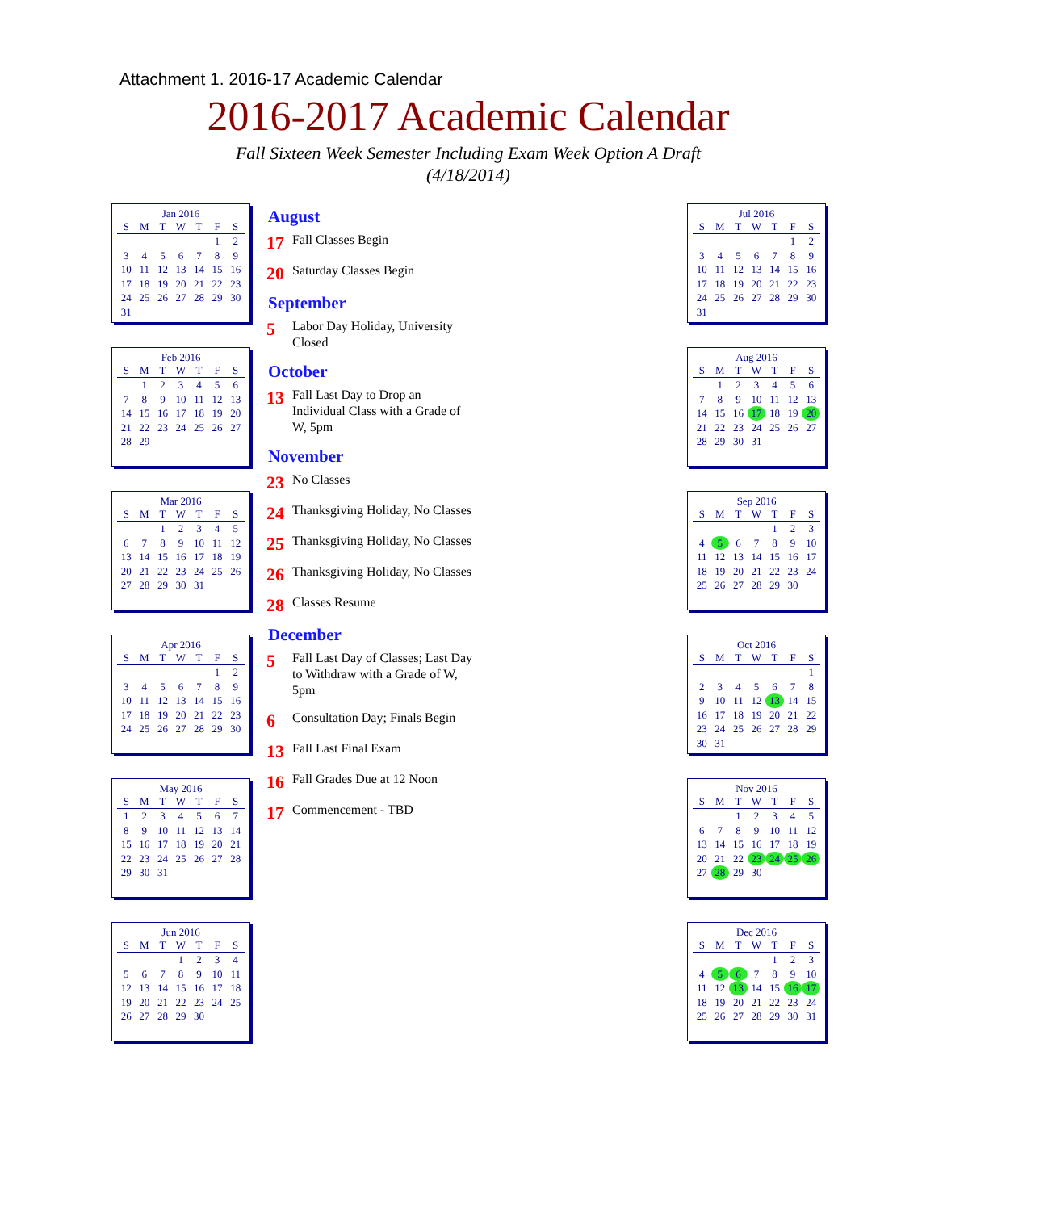Attachment 1. 2016-17 Academic Calendar
2016-2017 Academic Calendar
Fall Sixteen Week Semester Including Exam Week Option A Draft
(4/18/2014)
Jan 2016
| S | M | T | W | T | F | S |
| --- | --- | --- | --- | --- | --- | --- |
| | | | | | 1 | 2 |
| 3 | 4 | 5 | 6 | 7 | 8 | 9 |
| 10 | 11 | 12 | 13 | 14 | 15 | 16 |
| 17 | 18 | 19 | 20 | 21 | 22 | 23 |
| 24 | 25 | 26 | 27 | 28 | 29 | 30 |
| 31 | | | | | | |
Feb 2016
| S | M | T | W | T | F | S |
| --- | --- | --- | --- | --- | --- | --- |
| | 1 | 2 | 3 | 4 | 5 | 6 |
| 7 | 8 | 9 | 10 | 11 | 12 | 13 |
| 14 | 15 | 16 | 17 | 18 | 19 | 20 |
| 21 | 22 | 23 | 24 | 25 | 26 | 27 |
| 28 | 29 | | | | | |
Mar 2016
| S | M | T | W | T | F | S |
| --- | --- | --- | --- | --- | --- | --- |
| | | 1 | 2 | 3 | 4 | 5 |
| 6 | 7 | 8 | 9 | 10 | 11 | 12 |
| 13 | 14 | 15 | 16 | 17 | 18 | 19 |
| 20 | 21 | 22 | 23 | 24 | 25 | 26 |
| 27 | 28 | 29 | 30 | 31 | | |
Apr 2016
| S | M | T | W | T | F | S |
| --- | --- | --- | --- | --- | --- | --- |
| | | | | | 1 | 2 |
| 3 | 4 | 5 | 6 | 7 | 8 | 9 |
| 10 | 11 | 12 | 13 | 14 | 15 | 16 |
| 17 | 18 | 19 | 20 | 21 | 22 | 23 |
| 24 | 25 | 26 | 27 | 28 | 29 | 30 |
May 2016
| S | M | T | W | T | F | S |
| --- | --- | --- | --- | --- | --- | --- |
| 1 | 2 | 3 | 4 | 5 | 6 | 7 |
| 8 | 9 | 10 | 11 | 12 | 13 | 14 |
| 15 | 16 | 17 | 18 | 19 | 20 | 21 |
| 22 | 23 | 24 | 25 | 26 | 27 | 28 |
| 29 | 30 | 31 | | | | |
Jun 2016
| S | M | T | W | T | F | S |
| --- | --- | --- | --- | --- | --- | --- |
| | | | 1 | 2 | 3 | 4 |
| 5 | 6 | 7 | 8 | 9 | 10 | 11 |
| 12 | 13 | 14 | 15 | 16 | 17 | 18 |
| 19 | 20 | 21 | 22 | 23 | 24 | 25 |
| 26 | 27 | 28 | 29 | 30 | | |
August
17 Fall Classes Begin
20 Saturday Classes Begin
September
5 Labor Day Holiday, University Closed
October
13 Fall Last Day to Drop an Individual Class with a Grade of W, 5pm
November
23 No Classes
24 Thanksgiving Holiday, No Classes
25 Thanksgiving Holiday, No Classes
26 Thanksgiving Holiday, No Classes
28 Classes Resume
December
5 Fall Last Day of Classes; Last Day to Withdraw with a Grade of W, 5pm
6 Consultation Day; Finals Begin
13 Fall Last Final Exam
16 Fall Grades Due at 12 Noon
17 Commencement - TBD
Jul 2016
| S | M | T | W | T | F | S |
| --- | --- | --- | --- | --- | --- | --- |
| | | | | | 1 | 2 |
| 3 | 4 | 5 | 6 | 7 | 8 | 9 |
| 10 | 11 | 12 | 13 | 14 | 15 | 16 |
| 17 | 18 | 19 | 20 | 21 | 22 | 23 |
| 24 | 25 | 26 | 27 | 28 | 29 | 30 |
| 31 | | | | | | |
Aug 2016
| S | M | T | W | T | F | S |
| --- | --- | --- | --- | --- | --- | --- |
| | 1 | 2 | 3 | 4 | 5 | 6 |
| 7 | 8 | 9 | 10 | 11 | 12 | 13 |
| 14 | 15 | 16 | 17 | 18 | 19 | 20 |
| 21 | 22 | 23 | 24 | 25 | 26 | 27 |
| 28 | 29 | 30 | 31 | | | |
Sep 2016
| S | M | T | W | T | F | S |
| --- | --- | --- | --- | --- | --- | --- |
| | | | | 1 | 2 | 3 |
| 4 | 5 | 6 | 7 | 8 | 9 | 10 |
| 11 | 12 | 13 | 14 | 15 | 16 | 17 |
| 18 | 19 | 20 | 21 | 22 | 23 | 24 |
| 25 | 26 | 27 | 28 | 29 | 30 | |
Oct 2016
| S | M | T | W | T | F | S |
| --- | --- | --- | --- | --- | --- | --- |
| | | | | | | 1 |
| 2 | 3 | 4 | 5 | 6 | 7 | 8 |
| 9 | 10 | 11 | 12 | 13 | 14 | 15 |
| 16 | 17 | 18 | 19 | 20 | 21 | 22 |
| 23 | 24 | 25 | 26 | 27 | 28 | 29 |
| 30 | 31 | | | | | |
Nov 2016
| S | M | T | W | T | F | S |
| --- | --- | --- | --- | --- | --- | --- |
| | | 1 | 2 | 3 | 4 | 5 |
| 6 | 7 | 8 | 9 | 10 | 11 | 12 |
| 13 | 14 | 15 | 16 | 17 | 18 | 19 |
| 20 | 21 | 22 | 23 | 24 | 25 | 26 |
| 27 | 28 | 29 | 30 | | | |
Dec 2016
| S | M | T | W | T | F | S |
| --- | --- | --- | --- | --- | --- | --- |
| | | | | 1 | 2 | 3 |
| 4 | 5 | 6 | 7 | 8 | 9 | 10 |
| 11 | 12 | 13 | 14 | 15 | 16 | 17 |
| 18 | 19 | 20 | 21 | 22 | 23 | 24 |
| 25 | 26 | 27 | 28 | 29 | 30 | 31 |